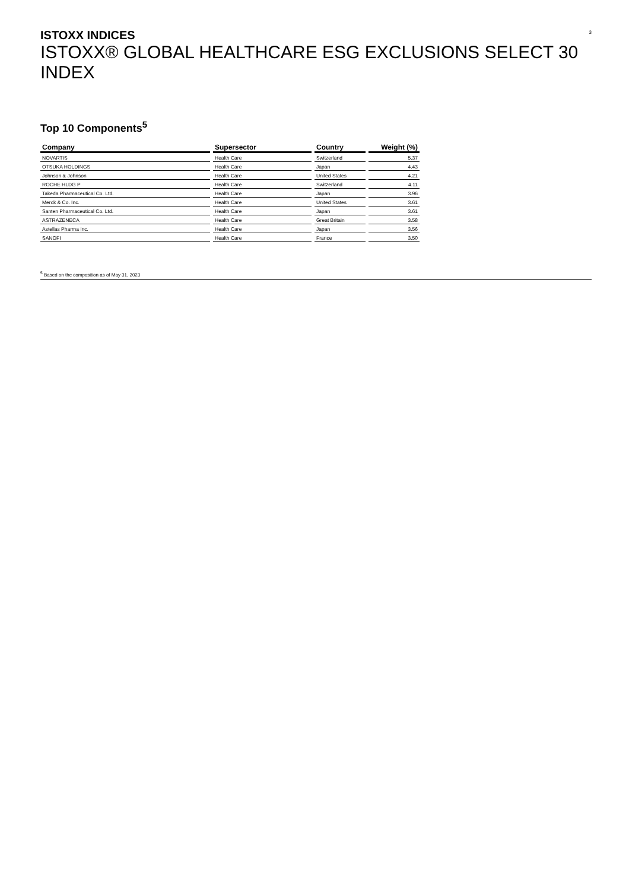3
ISTOXX INDICES
ISTOXX® GLOBAL HEALTHCARE ESG EXCLUSIONS SELECT 30 INDEX
Top 10 Components<sup>5</sup>
| Company | Supersector | Country | Weight (%) |
| --- | --- | --- | --- |
| NOVARTIS | Health Care | Switzerland | 5.37 |
| OTSUKA HOLDINGS | Health Care | Japan | 4.43 |
| Johnson & Johnson | Health Care | United States | 4.21 |
| ROCHE HLDG P | Health Care | Switzerland | 4.11 |
| Takeda Pharmaceutical Co. Ltd. | Health Care | Japan | 3.96 |
| Merck & Co. Inc. | Health Care | United States | 3.61 |
| Santen Pharmaceutical Co. Ltd. | Health Care | Japan | 3.61 |
| ASTRAZENECA | Health Care | Great Britain | 3.58 |
| Astellas Pharma Inc. | Health Care | Japan | 3.56 |
| SANOFI | Health Care | France | 3.50 |
<sup>5</sup> Based on the composition as of May 31, 2023